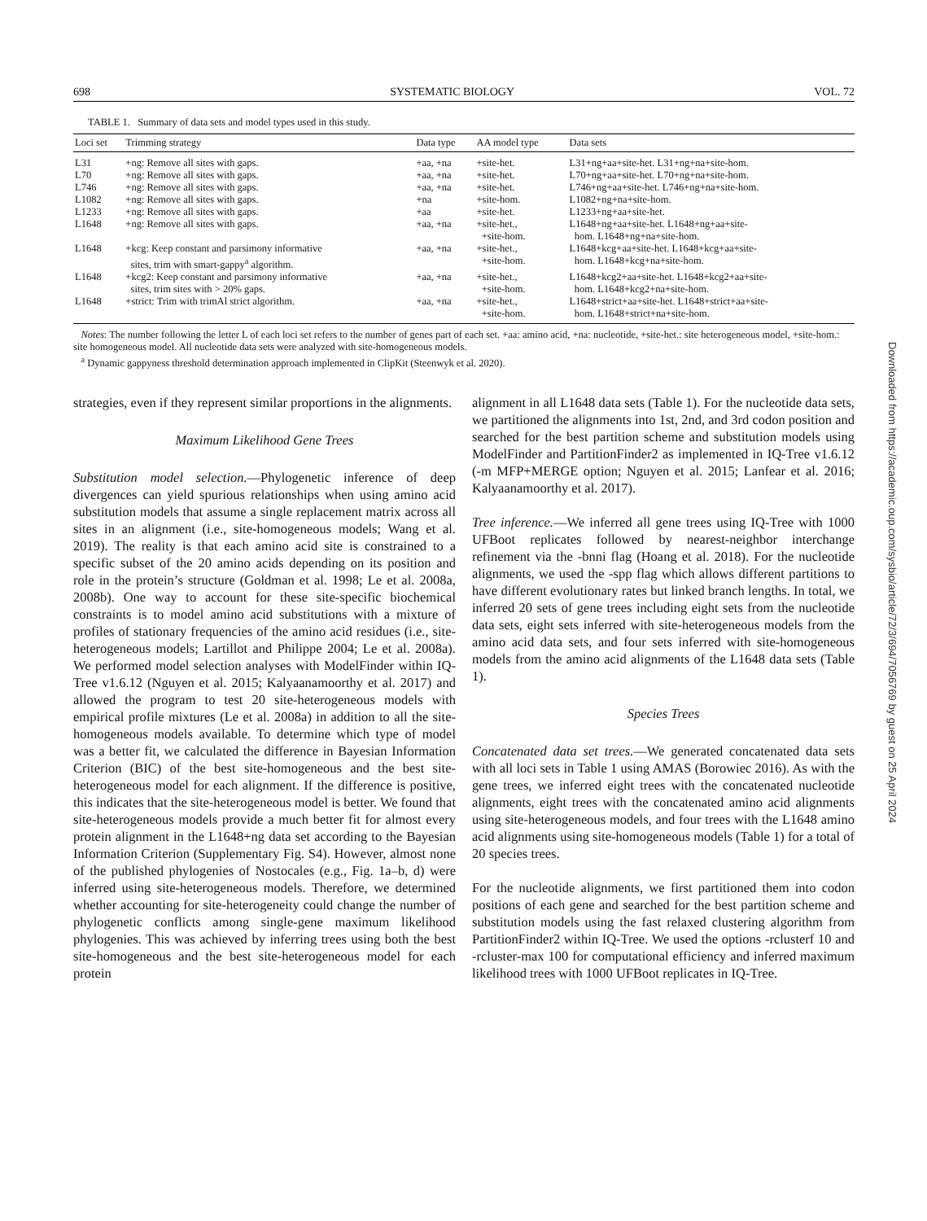698 SYSTEMATIC BIOLOGY VOL. 72
TABLE 1. Summary of data sets and model types used in this study.
| Loci set | Trimming strategy | Data type | AA model type | Data sets |
| --- | --- | --- | --- | --- |
| L31 | +ng: Remove all sites with gaps. | +aa, +na | +site-het. | L31+ng+aa+site-het. L31+ng+na+site-hom. |
| L70 | +ng: Remove all sites with gaps. | +aa, +na | +site-het. | L70+ng+aa+site-het. L70+ng+na+site-hom. |
| L746 | +ng: Remove all sites with gaps. | +aa, +na | +site-het. | L746+ng+aa+site-het. L746+ng+na+site-hom. |
| L1082 | +ng: Remove all sites with gaps. | +na | +site-hom. | L1082+ng+na+site-hom. |
| L1233 | +ng: Remove all sites with gaps. | +aa | +site-het. | L1233+ng+aa+site-het. |
| L1648 | +ng: Remove all sites with gaps. | +aa, +na | +site-het., +site-hom. | L1648+ng+aa+site-het. L1648+ng+aa+site- hom. L1648+ng+na+site-hom. |
| L1648 | +kcg: Keep constant and parsimony informative sites, trim with smart-gappy<sup>a</sup> algorithm. | +aa, +na | +site-het., +site-hom. | L1648+kcg+aa+site-het. L1648+kcg+aa+site- hom. L1648+kcg+na+site-hom. |
| L1648 | +kcg2: Keep constant and parsimony informative sites, trim sites with > 20% gaps. | +aa, +na | +site-het., +site-hom. | L1648+kcg2+aa+site-het. L1648+kcg2+aa+site- hom. L1648+kcg2+na+site-hom. |
| L1648 | +strict: Trim with trimAl strict algorithm. | +aa, +na | +site-het., +site-hom. | L1648+strict+aa+site-het. L1648+strict+aa+site- hom. L1648+strict+na+site-hom. |
Notes: The number following the letter L of each loci set refers to the number of genes part of each set. +aa: amino acid, +na: nucleotide, +site-het.: site heterogeneous model, +site-hom.: site homogeneous model. All nucleotide data sets were analyzed with site-homogeneous models.
<sup>a</sup> Dynamic gappyness threshold determination approach implemented in ClipKit (Steenwyk et al. 2020).
strategies, even if they represent similar proportions in the alignments.
Maximum Likelihood Gene Trees
Substitution model selection.—Phylogenetic inference of deep divergences can yield spurious relationships when using amino acid substitution models that assume a single replacement matrix across all sites in an alignment (i.e., site-homogeneous models; Wang et al. 2019). The reality is that each amino acid site is constrained to a specific subset of the 20 amino acids depending on its position and role in the protein’s structure (Goldman et al. 1998; Le et al. 2008a, 2008b). One way to account for these site-specific biochemical constraints is to model amino acid substitutions with a mixture of profiles of stationary frequencies of the amino acid residues (i.e., site-heterogeneous models; Lartillot and Philippe 2004; Le et al. 2008a). We performed model selection analyses with ModelFinder within IQ-Tree v1.6.12 (Nguyen et al. 2015; Kalyaanamoorthy et al. 2017) and allowed the program to test 20 site-heterogeneous models with empirical profile mixtures (Le et al. 2008a) in addition to all the site-homogeneous models available. To determine which type of model was a better fit, we calculated the difference in Bayesian Information Criterion (BIC) of the best site-homogeneous and the best site-heterogeneous model for each alignment. If the difference is positive, this indicates that the site-heterogeneous model is better. We found that site-heterogeneous models provide a much better fit for almost every protein alignment in the L1648+ng data set according to the Bayesian Information Criterion (Supplementary Fig. S4). However, almost none of the published phylogenies of Nostocales (e.g., Fig. 1a–b, d) were inferred using site-heterogeneous models. Therefore, we determined whether accounting for site-heterogeneity could change the number of phylogenetic conflicts among single-gene maximum likelihood phylogenies. This was achieved by inferring trees using both the best site-homogeneous and the best site-heterogeneous model for each protein
alignment in all L1648 data sets (Table 1). For the nucleotide data sets, we partitioned the alignments into 1st, 2nd, and 3rd codon position and searched for the best partition scheme and substitution models using ModelFinder and PartitionFinder2 as implemented in IQ-Tree v1.6.12 (-m MFP+MERGE option; Nguyen et al. 2015; Lanfear et al. 2016; Kalyaanamoorthy et al. 2017).
Tree inference.—We inferred all gene trees using IQ-Tree with 1000 UFBoot replicates followed by nearest-neighbor interchange refinement via the -bnni flag (Hoang et al. 2018). For the nucleotide alignments, we used the -spp flag which allows different partitions to have different evolutionary rates but linked branch lengths. In total, we inferred 20 sets of gene trees including eight sets from the nucleotide data sets, eight sets inferred with site-heterogeneous models from the amino acid data sets, and four sets inferred with site-homogeneous models from the amino acid alignments of the L1648 data sets (Table 1).
Species Trees
Concatenated data set trees.—We generated concatenated data sets with all loci sets in Table 1 using AMAS (Borowiec 2016). As with the gene trees, we inferred eight trees with the concatenated nucleotide alignments, eight trees with the concatenated amino acid alignments using site-heterogeneous models, and four trees with the L1648 amino acid alignments using site-homogeneous models (Table 1) for a total of 20 species trees.
For the nucleotide alignments, we first partitioned them into codon positions of each gene and searched for the best partition scheme and substitution models using the fast relaxed clustering algorithm from PartitionFinder2 within IQ-Tree. We used the options -rclusterf 10 and -rcluster-max 100 for computational efficiency and inferred maximum likelihood trees with 1000 UFBoot replicates in IQ-Tree.
Downloaded from https://academic.oup.com/sysbio/article/72/3/694/7056769 by guest on 25 April 2024